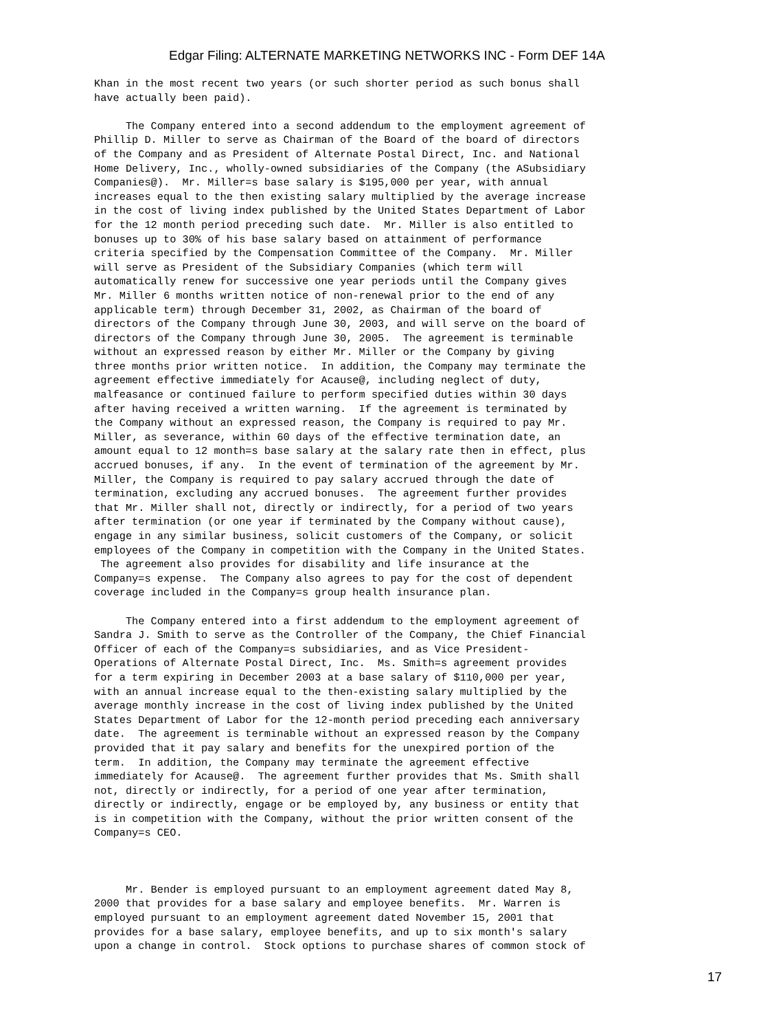Edgar Filing: ALTERNATE MARKETING NETWORKS INC - Form DEF 14A
Khan in the most recent two years (or such shorter period as such bonus shall
have actually been paid).

     The Company entered into a second addendum to the employment agreement of
Phillip D. Miller to serve as Chairman of the Board of the board of directors
of the Company and as President of Alternate Postal Direct, Inc. and National
Home Delivery, Inc., wholly-owned subsidiaries of the Company (the ASubsidiary
Companies@).  Mr. Miller=s base salary is $195,000 per year, with annual
increases equal to the then existing salary multiplied by the average increase
in the cost of living index published by the United States Department of Labor
for the 12 month period preceding such date.  Mr. Miller is also entitled to
bonuses up to 30% of his base salary based on attainment of performance
criteria specified by the Compensation Committee of the Company.  Mr. Miller
will serve as President of the Subsidiary Companies (which term will
automatically renew for successive one year periods until the Company gives
Mr. Miller 6 months written notice of non-renewal prior to the end of any
applicable term) through December 31, 2002, as Chairman of the board of
directors of the Company through June 30, 2003, and will serve on the board of
directors of the Company through June 30, 2005.  The agreement is terminable
without an expressed reason by either Mr. Miller or the Company by giving
three months prior written notice.  In addition, the Company may terminate the
agreement effective immediately for Acause@, including neglect of duty,
malfeasance or continued failure to perform specified duties within 30 days
after having received a written warning.  If the agreement is terminated by
the Company without an expressed reason, the Company is required to pay Mr.
Miller, as severance, within 60 days of the effective termination date, an
amount equal to 12 month=s base salary at the salary rate then in effect, plus
accrued bonuses, if any.  In the event of termination of the agreement by Mr.
Miller, the Company is required to pay salary accrued through the date of
termination, excluding any accrued bonuses.  The agreement further provides
that Mr. Miller shall not, directly or indirectly, for a period of two years
after termination (or one year if terminated by the Company without cause),
engage in any similar business, solicit customers of the Company, or solicit
employees of the Company in competition with the Company in the United States.
 The agreement also provides for disability and life insurance at the
Company=s expense.  The Company also agrees to pay for the cost of dependent
coverage included in the Company=s group health insurance plan.

     The Company entered into a first addendum to the employment agreement of
Sandra J. Smith to serve as the Controller of the Company, the Chief Financial
Officer of each of the Company=s subsidiaries, and as Vice President-
Operations of Alternate Postal Direct, Inc.  Ms. Smith=s agreement provides
for a term expiring in December 2003 at a base salary of $110,000 per year,
with an annual increase equal to the then-existing salary multiplied by the
average monthly increase in the cost of living index published by the United
States Department of Labor for the 12-month period preceding each anniversary
date.  The agreement is terminable without an expressed reason by the Company
provided that it pay salary and benefits for the unexpired portion of the
term.  In addition, the Company may terminate the agreement effective
immediately for Acause@.  The agreement further provides that Ms. Smith shall
not, directly or indirectly, for a period of one year after termination,
directly or indirectly, engage or be employed by, any business or entity that
is in competition with the Company, without the prior written consent of the
Company=s CEO.



     Mr. Bender is employed pursuant to an employment agreement dated May 8,
2000 that provides for a base salary and employee benefits.  Mr. Warren is
employed pursuant to an employment agreement dated November 15, 2001 that
provides for a base salary, employee benefits, and up to six month's salary
upon a change in control.  Stock options to purchase shares of common stock of
17